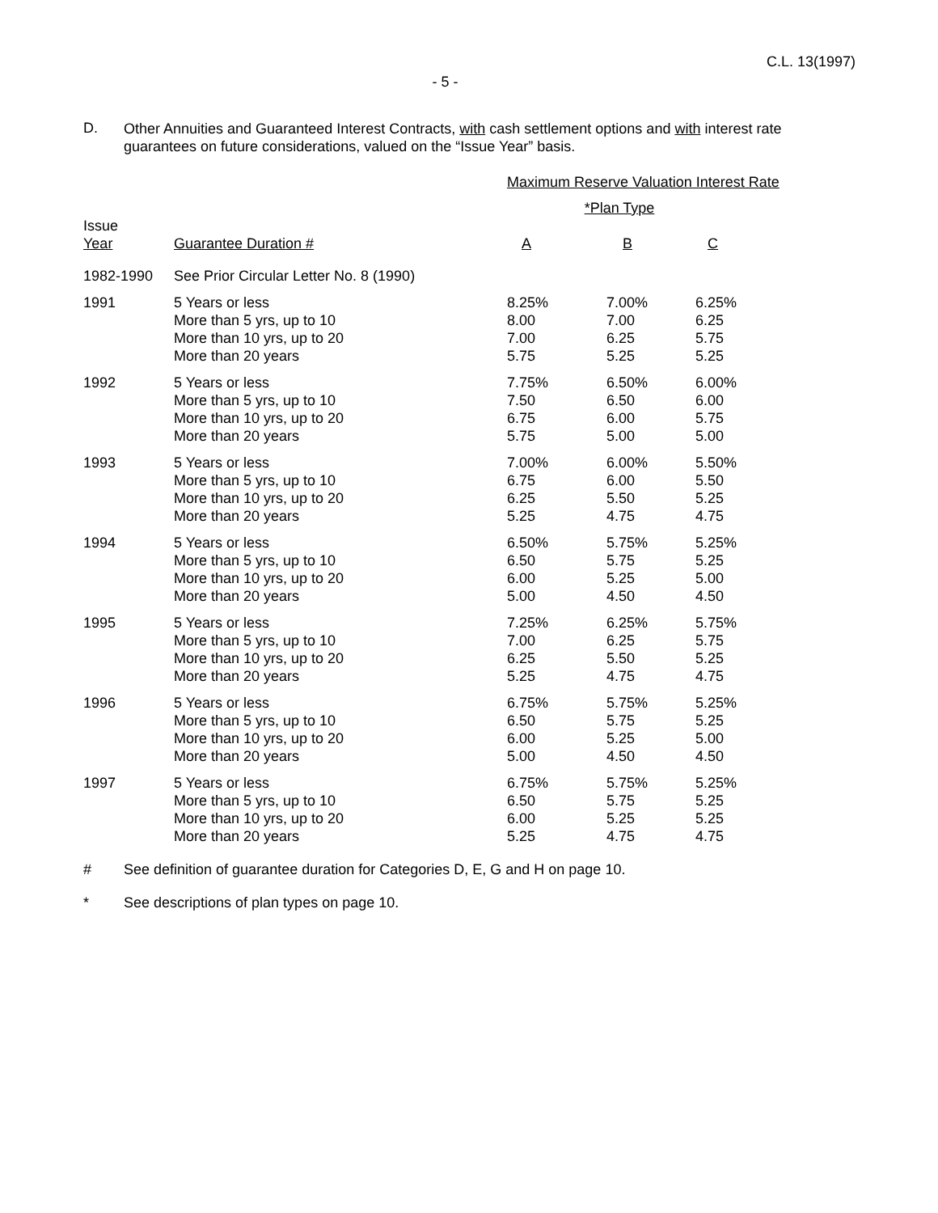C.L. 13(1997)
- 5 -
D.
Other Annuities and Guaranteed Interest Contracts, with cash settlement options and with interest rate guarantees on future considerations, valued on the “Issue Year” basis.
| | | Maximum Reserve Valuation Interest Rate | | |
| --- | --- | --- | --- | --- |
| | | *Plan Type | | |
| Issue Year | Guarantee Duration # | A | B | C |
| 1982-1990 | See Prior Circular Letter No. 8 (1990) | | | |
| 1991 | 5 Years or less More than 5 yrs, up to 10 More than 10 yrs, up to 20 More than 20 years | 8.25% 8.00 7.00 5.75 | 7.00% 7.00 6.25 5.25 | 6.25% 6.25 5.75 5.25 |
| 1992 | 5 Years or less More than 5 yrs, up to 10 More than 10 yrs, up to 20 More than 20 years | 7.75% 7.50 6.75 5.75 | 6.50% 6.50 6.00 5.00 | 6.00% 6.00 5.75 5.00 |
| 1993 | 5 Years or less More than 5 yrs, up to 10 More than 10 yrs, up to 20 More than 20 years | 7.00% 6.75 6.25 5.25 | 6.00% 6.00 5.50 4.75 | 5.50% 5.50 5.25 4.75 |
| 1994 | 5 Years or less More than 5 yrs, up to 10 More than 10 yrs, up to 20 More than 20 years | 6.50% 6.50 6.00 5.00 | 5.75% 5.75 5.25 4.50 | 5.25% 5.25 5.00 4.50 |
| 1995 | 5 Years or less More than 5 yrs, up to 10 More than 10 yrs, up to 20 More than 20 years | 7.25% 7.00 6.25 5.25 | 6.25% 6.25 5.50 4.75 | 5.75% 5.75 5.25 4.75 |
| 1996 | 5 Years or less More than 5 yrs, up to 10 More than 10 yrs, up to 20 More than 20 years | 6.75% 6.50 6.00 5.00 | 5.75% 5.75 5.25 4.50 | 5.25% 5.25 5.00 4.50 |
| 1997 | 5 Years or less More than 5 yrs, up to 10 More than 10 yrs, up to 20 More than 20 years | 6.75% 6.50 6.00 5.25 | 5.75% 5.75 5.25 4.75 | 5.25% 5.25 5.25 4.75 |
# See definition of guarantee duration for Categories D, E, G and H on page 10.
* See descriptions of plan types on page 10.